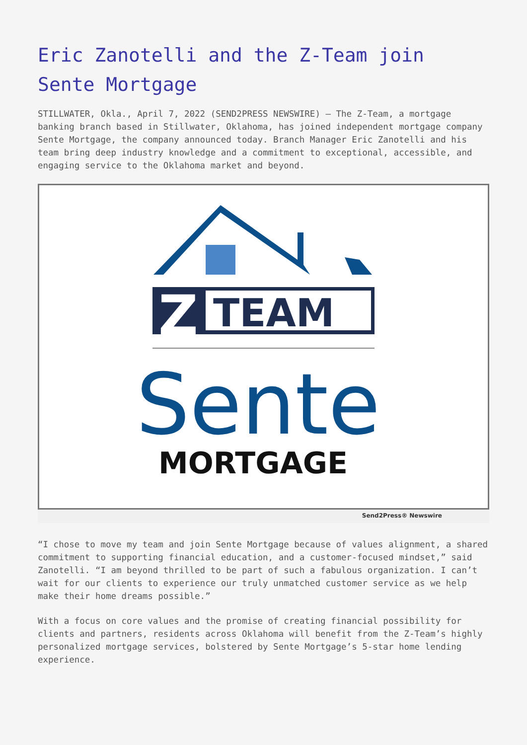Eric Zanotelli and the Z-Team join Sente Mortgage
STILLWATER, Okla., April 7, 2022 (SEND2PRESS NEWSWIRE) — The Z-Team, a mortgage banking branch based in Stillwater, Oklahoma, has joined independent mortgage company Sente Mortgage, the company announced today. Branch Manager Eric Zanotelli and his team bring deep industry knowledge and a commitment to exceptional, accessible, and engaging service to the Oklahoma market and beyond.
TEAM
Z
Sente
MORTGAGE
Send2Press® Newswire
“I chose to move my team and join Sente Mortgage because of values alignment, a shared commitment to supporting financial education, and a customer-focused mindset,” said Zanotelli. “I am beyond thrilled to be part of such a fabulous organization. I can’t wait for our clients to experience our truly unmatched customer service as we help make their home dreams possible.”
With a focus on core values and the promise of creating financial possibility for clients and partners, residents across Oklahoma will benefit from the Z-Team’s highly personalized mortgage services, bolstered by Sente Mortgage’s 5-star home lending experience.